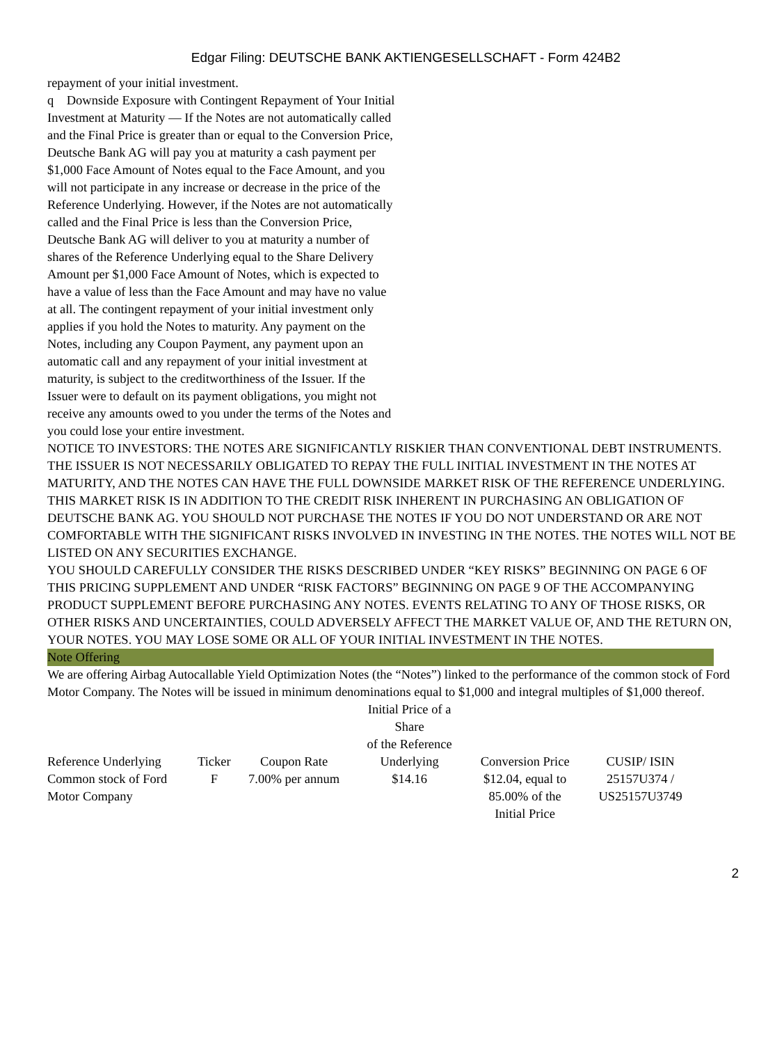Edgar Filing: DEUTSCHE BANK AKTIENGESELLSCHAFT - Form 424B2
repayment of your initial investment.
q Downside Exposure with Contingent Repayment of Your Initial Investment at Maturity — If the Notes are not automatically called and the Final Price is greater than or equal to the Conversion Price, Deutsche Bank AG will pay you at maturity a cash payment per $1,000 Face Amount of Notes equal to the Face Amount, and you will not participate in any increase or decrease in the price of the Reference Underlying. However, if the Notes are not automatically called and the Final Price is less than the Conversion Price, Deutsche Bank AG will deliver to you at maturity a number of shares of the Reference Underlying equal to the Share Delivery Amount per $1,000 Face Amount of Notes, which is expected to have a value of less than the Face Amount and may have no value at all. The contingent repayment of your initial investment only applies if you hold the Notes to maturity. Any payment on the Notes, including any Coupon Payment, any payment upon an automatic call and any repayment of your initial investment at maturity, is subject to the creditworthiness of the Issuer. If the Issuer were to default on its payment obligations, you might not receive any amounts owed to you under the terms of the Notes and you could lose your entire investment.
NOTICE TO INVESTORS: THE NOTES ARE SIGNIFICANTLY RISKIER THAN CONVENTIONAL DEBT INSTRUMENTS. THE ISSUER IS NOT NECESSARILY OBLIGATED TO REPAY THE FULL INITIAL INVESTMENT IN THE NOTES AT MATURITY, AND THE NOTES CAN HAVE THE FULL DOWNSIDE MARKET RISK OF THE REFERENCE UNDERLYING. THIS MARKET RISK IS IN ADDITION TO THE CREDIT RISK INHERENT IN PURCHASING AN OBLIGATION OF DEUTSCHE BANK AG. YOU SHOULD NOT PURCHASE THE NOTES IF YOU DO NOT UNDERSTAND OR ARE NOT COMFORTABLE WITH THE SIGNIFICANT RISKS INVOLVED IN INVESTING IN THE NOTES. THE NOTES WILL NOT BE LISTED ON ANY SECURITIES EXCHANGE.
YOU SHOULD CAREFULLY CONSIDER THE RISKS DESCRIBED UNDER “KEY RISKS” BEGINNING ON PAGE 6 OF THIS PRICING SUPPLEMENT AND UNDER “RISK FACTORS” BEGINNING ON PAGE 9 OF THE ACCOMPANYING PRODUCT SUPPLEMENT BEFORE PURCHASING ANY NOTES. EVENTS RELATING TO ANY OF THOSE RISKS, OR OTHER RISKS AND UNCERTAINTIES, COULD ADVERSELY AFFECT THE MARKET VALUE OF, AND THE RETURN ON, YOUR NOTES. YOU MAY LOSE SOME OR ALL OF YOUR INITIAL INVESTMENT IN THE NOTES.
Note Offering
We are offering Airbag Autocallable Yield Optimization Notes (the “Notes”) linked to the performance of the common stock of Ford Motor Company. The Notes will be issued in minimum denominations equal to $1,000 and integral multiples of $1,000 thereof.
| Reference Underlying | Ticker | Coupon Rate | Initial Price of a Share of the Reference Underlying | Conversion Price | CUSIP/ ISIN |
| --- | --- | --- | --- | --- | --- |
| Common stock of Ford Motor Company | F | 7.00% per annum | $14.16 | $12.04, equal to 85.00% of the Initial Price | 25157U374 / US25157U3749 |
2